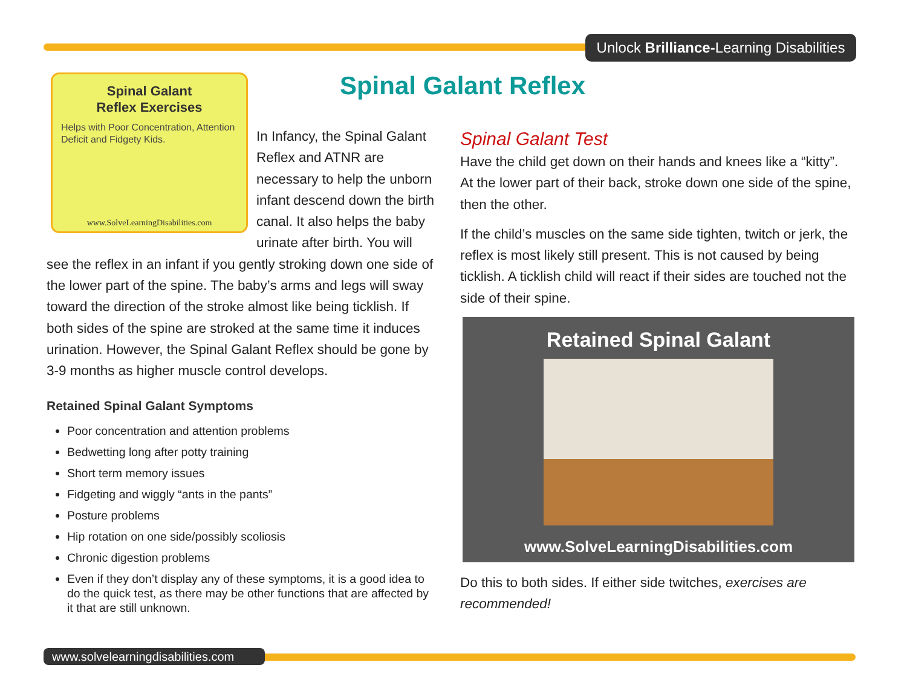Unlock Brilliance-Learning Disabilities
Spinal Galant Reflex
Spinal Galant
Reflex Exercises
Helps with Poor Concentration, Attention Deficit and Fidgety Kids.
www.SolveLearningDisabilities.com
In Infancy, the Spinal Galant Reflex and ATNR are necessary to help the unborn infant descend down the birth canal. It also helps the baby urinate after birth. You will see the reflex in an infant if you gently stroking down one side of the lower part of the spine. The baby’s arms and legs will sway toward the direction of the stroke almost like being ticklish. If both sides of the spine are stroked at the same time it induces urination. However, the Spinal Galant Reflex should be gone by 3-9 months as higher muscle control develops.
Retained Spinal Galant Symptoms
Poor concentration and attention problems
Bedwetting long after potty training
Short term memory issues
Fidgeting and wiggly “ants in the pants”
Posture problems
Hip rotation on one side/possibly scoliosis
Chronic digestion problems
Even if they don’t display any of these symptoms, it is a good idea to do the quick test, as there may be other functions that are affected by it that are still unknown.
Spinal Galant Test
Have the child get down on their hands and knees like a “kitty”. At the lower part of their back, stroke down one side of the spine, then the other.
If the child’s muscles on the same side tighten, twitch or jerk, the reflex is most likely still present. This is not caused by being ticklish. A ticklish child will react if their sides are touched not the side of their spine.
Retained Spinal Galant
www.SolveLearningDisabilities.com
Do this to both sides. If either side twitches, exercises are recommended!
www.solvelearningdisabilities.com